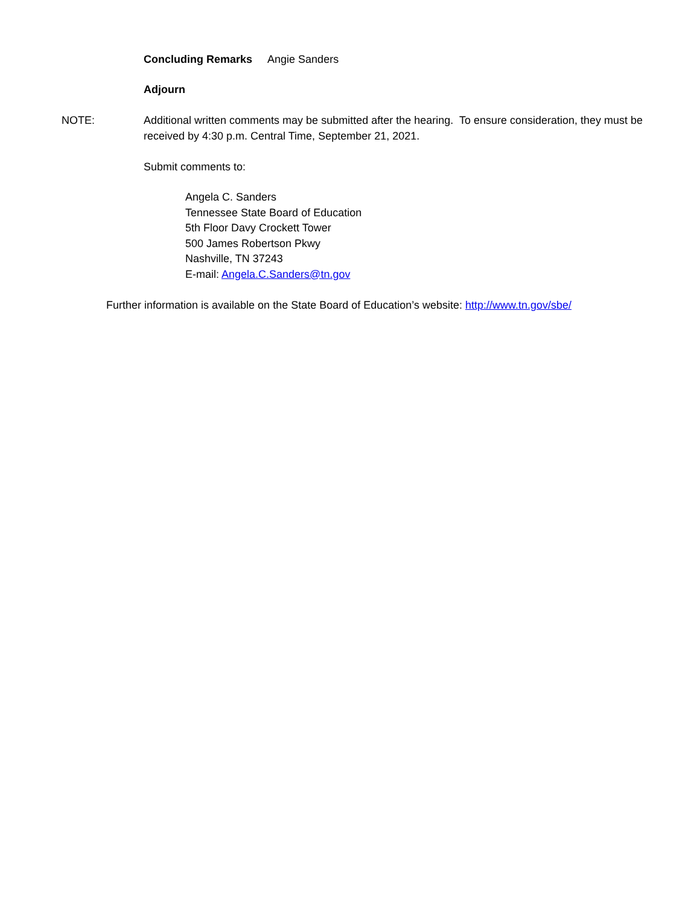Concluding Remarks Angie Sanders
Adjourn
NOTE:
Additional written comments may be submitted after the hearing. To ensure consideration, they must be received by 4:30 p.m. Central Time, September 21, 2021.
Submit comments to:
Angela C. Sanders
Tennessee State Board of Education
5th Floor Davy Crockett Tower
500 James Robertson Pkwy
Nashville, TN 37243
E-mail: Angela.C.Sanders@tn.gov
Further information is available on the State Board of Education’s website: http://www.tn.gov/sbe/